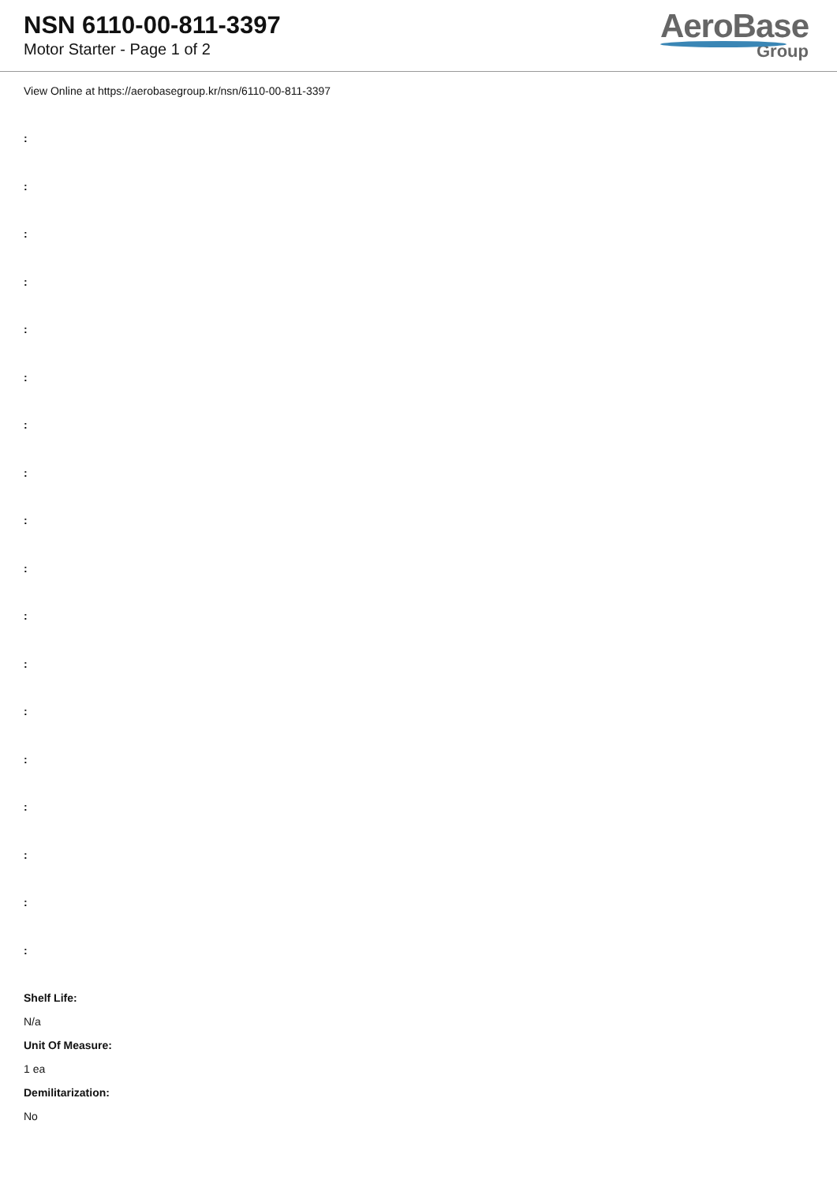NSN 6110-00-811-3397
Motor Starter - Page 1 of 2
AeroBase
Group
View Online at https://aerobasegroup.kr/nsn/6110-00-811-3397
:
:
:
:
:
:
:
:
:
:
:
:
:
:
:
:
:
:
Shelf Life:
N/a
Unit Of Measure:
1 ea
Demilitarization:
No